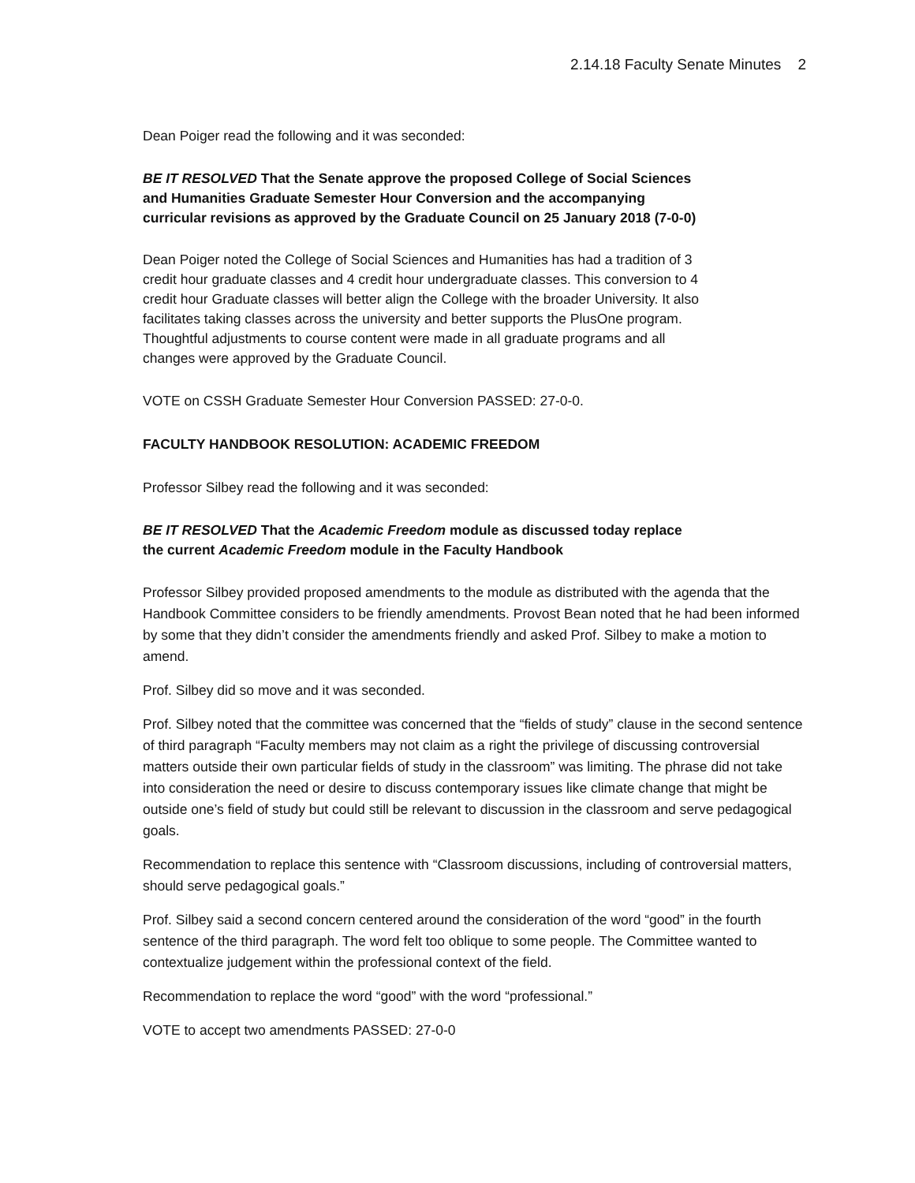2.14.18 Faculty Senate Minutes 2
Dean Poiger read the following and it was seconded:
BE IT RESOLVED That the Senate approve the proposed College of Social Sciences and Humanities Graduate Semester Hour Conversion and the accompanying curricular revisions as approved by the Graduate Council on 25 January 2018 (7-0-0)
Dean Poiger noted the College of Social Sciences and Humanities has had a tradition of 3 credit hour graduate classes and 4 credit hour undergraduate classes. This conversion to 4 credit hour Graduate classes will better align the College with the broader University. It also facilitates taking classes across the university and better supports the PlusOne program. Thoughtful adjustments to course content were made in all graduate programs and all changes were approved by the Graduate Council.
VOTE on CSSH Graduate Semester Hour Conversion PASSED: 27-0-0.
FACULTY HANDBOOK RESOLUTION: ACADEMIC FREEDOM
Professor Silbey read the following and it was seconded:
BE IT RESOLVED That the Academic Freedom module as discussed today replace the current Academic Freedom module in the Faculty Handbook
Professor Silbey provided proposed amendments to the module as distributed with the agenda that the Handbook Committee considers to be friendly amendments. Provost Bean noted that he had been informed by some that they didn’t consider the amendments friendly and asked Prof. Silbey to make a motion to amend.
Prof. Silbey did so move and it was seconded.
Prof. Silbey noted that the committee was concerned that the “fields of study” clause in the second sentence of third paragraph “Faculty members may not claim as a right the privilege of discussing controversial matters outside their own particular fields of study in the classroom” was limiting. The phrase did not take into consideration the need or desire to discuss contemporary issues like climate change that might be outside one’s field of study but could still be relevant to discussion in the classroom and serve pedagogical goals.
Recommendation to replace this sentence with “Classroom discussions, including of controversial matters, should serve pedagogical goals.”
Prof. Silbey said a second concern centered around the consideration of the word “good” in the fourth sentence of the third paragraph. The word felt too oblique to some people. The Committee wanted to contextualize judgement within the professional context of the field.
Recommendation to replace the word “good” with the word “professional.”
VOTE to accept two amendments PASSED: 27-0-0